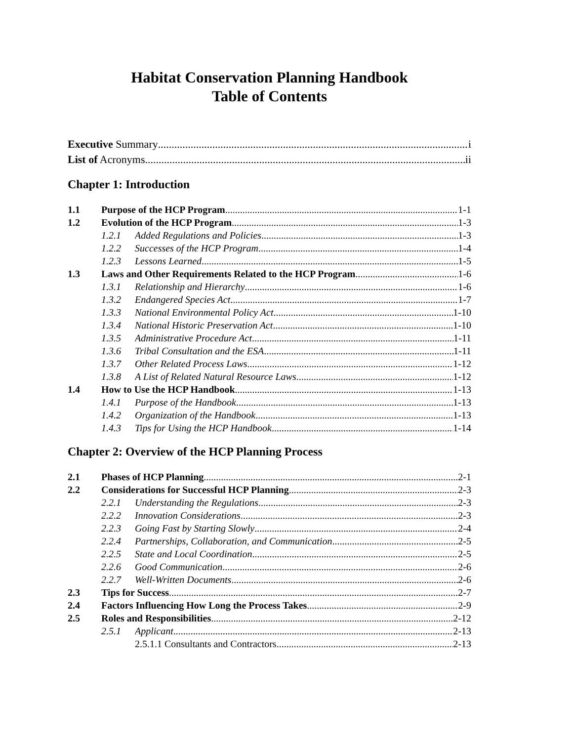Habitat Conservation Planning Handbook
Table of Contents
Executive Summary i
List of Acronyms ii
Chapter 1: Introduction
1.1 Purpose of the HCP Program 1-1
1.2 Evolution of the HCP Program 1-3
1.2.1 Added Regulations and Policies 1-3
1.2.2 Successes of the HCP Program 1-4
1.2.3 Lessons Learned 1-5
1.3 Laws and Other Requirements Related to the HCP Program 1-6
1.3.1 Relationship and Hierarchy 1-6
1.3.2 Endangered Species Act 1-7
1.3.3 National Environmental Policy Act 1-10
1.3.4 National Historic Preservation Act 1-10
1.3.5 Administrative Procedure Act 1-11
1.3.6 Tribal Consultation and the ESA 1-11
1.3.7 Other Related Process Laws 1-12
1.3.8 A List of Related Natural Resource Laws 1-12
1.4 How to Use the HCP Handbook 1-13
1.4.1 Purpose of the Handbook 1-13
1.4.2 Organization of the Handbook 1-13
1.4.3 Tips for Using the HCP Handbook 1-14
Chapter 2: Overview of the HCP Planning Process
2.1 Phases of HCP Planning 2-1
2.2 Considerations for Successful HCP Planning 2-3
2.2.1 Understanding the Regulations 2-3
2.2.2 Innovation Considerations 2-3
2.2.3 Going Fast by Starting Slowly 2-4
2.2.4 Partnerships, Collaboration, and Communication 2-5
2.2.5 State and Local Coordination 2-5
2.2.6 Good Communication 2-6
2.2.7 Well-Written Documents 2-6
2.3 Tips for Success 2-7
2.4 Factors Influencing How Long the Process Takes 2-9
2.5 Roles and Responsibilities 2-12
2.5.1 Applicant 2-13
2.5.1.1 Consultants and Contractors 2-13